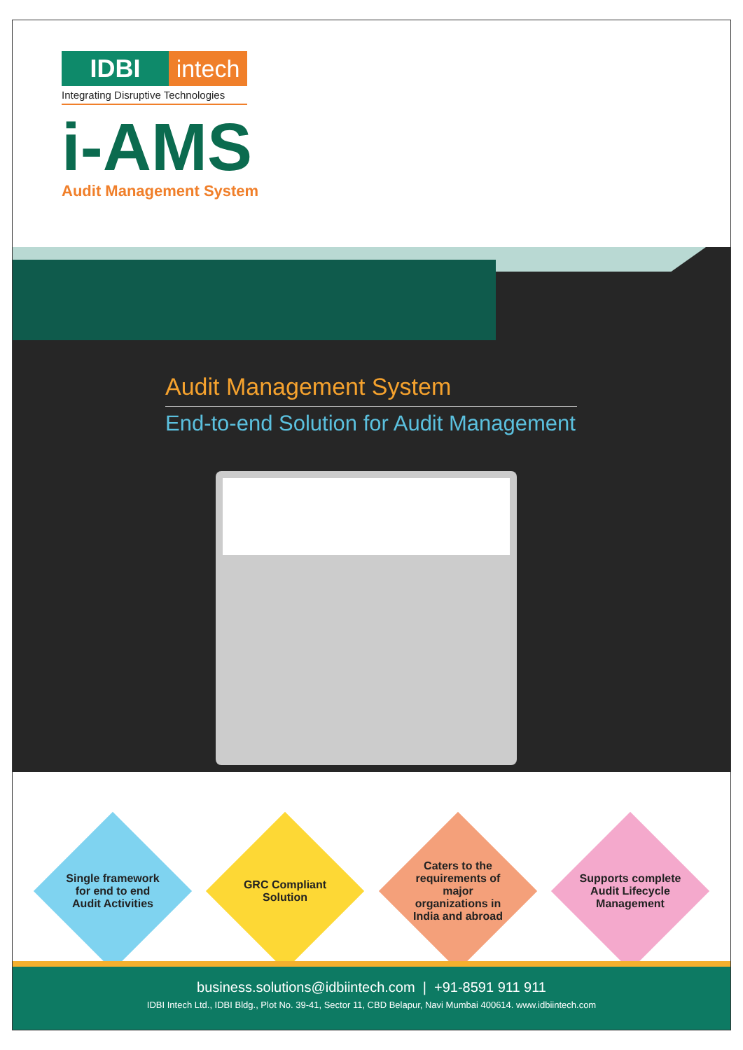IDBI intech
Integrating Disruptive Technologies
i-AMS
Audit Management System
Audit Management System
End-to-end Solution for Audit Management
Single framework for end to end Audit Activities
GRC Compliant Solution
Caters to the requirements of major organizations in India and abroad
Supports complete Audit Lifecycle Management
business.solutions@idbiintech.com | +91-8591 911 911
IDBI Intech Ltd., IDBI Bldg., Plot No. 39-41, Sector 11, CBD Belapur, Navi Mumbai 400614. www.idbiintech.com